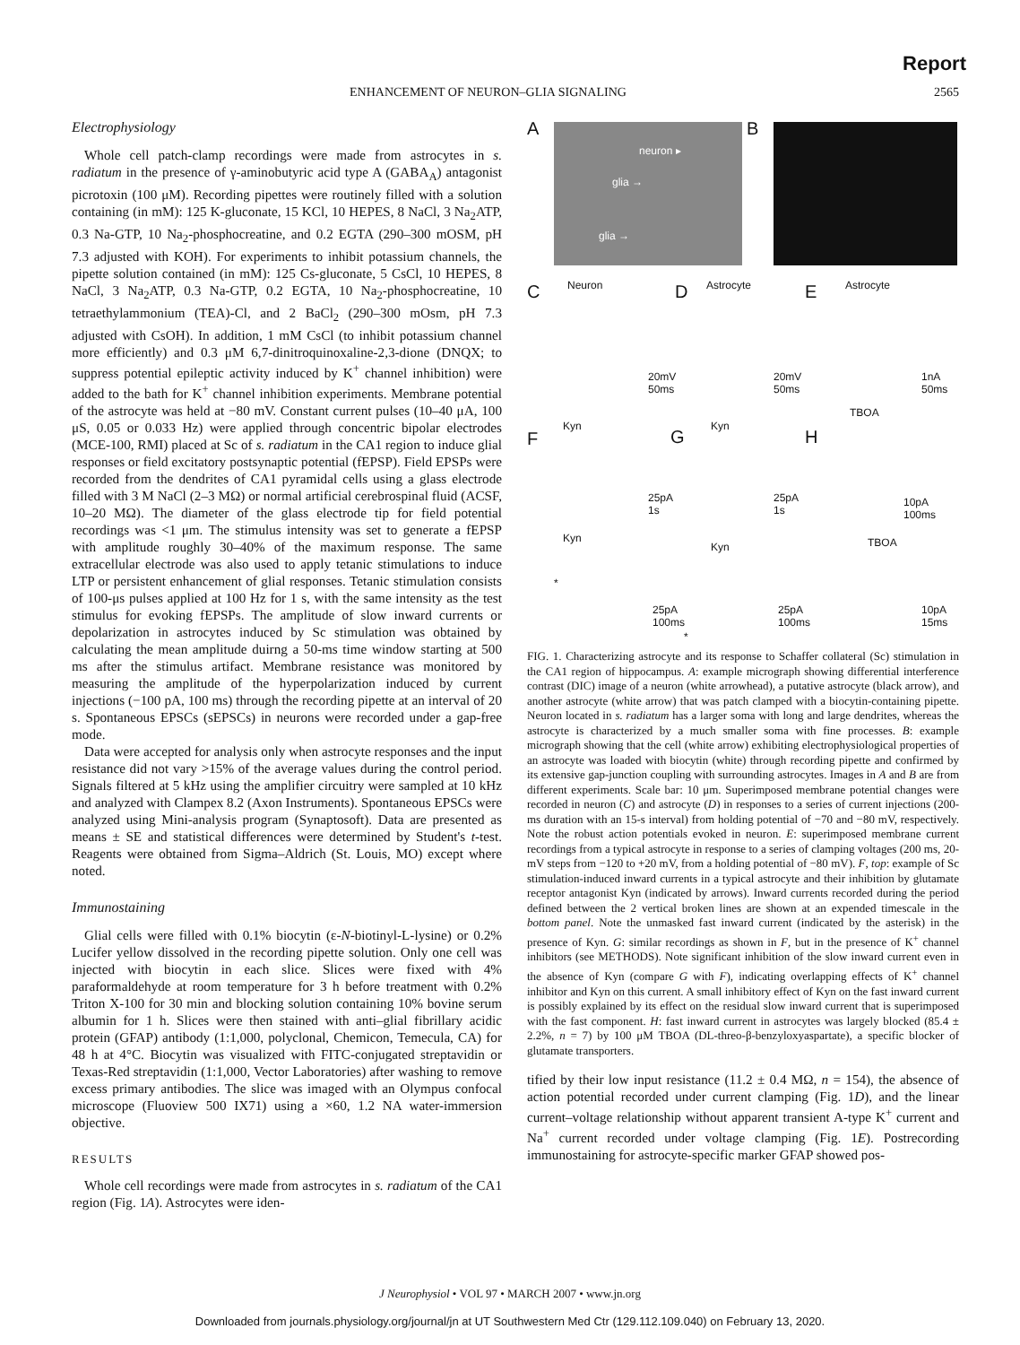Report
ENHANCEMENT OF NEURON–GLIA SIGNALING 2565
Electrophysiology
Whole cell patch-clamp recordings were made from astrocytes in s. radiatum in the presence of γ-aminobutyric acid type A (GABA<sub>A</sub>) antagonist picrotoxin (100 μM). Recording pipettes were routinely filled with a solution containing (in mM): 125 K-gluconate, 15 KCl, 10 HEPES, 8 NaCl, 3 Na<sub>2</sub>ATP, 0.3 Na-GTP, 10 Na<sub>2</sub>-phosphocreatine, and 0.2 EGTA (290–300 mOSM, pH 7.3 adjusted with KOH). For experiments to inhibit potassium channels, the pipette solution contained (in mM): 125 Cs-gluconate, 5 CsCl, 10 HEPES, 8 NaCl, 3 Na<sub>2</sub>ATP, 0.3 Na-GTP, 0.2 EGTA, 10 Na<sub>2</sub>-phosphocreatine, 10 tetraethylammonium (TEA)-Cl, and 2 BaCl<sub>2</sub> (290–300 mOsm, pH 7.3 adjusted with CsOH). In addition, 1 mM CsCl (to inhibit potassium channel more efficiently) and 0.3 μM 6,7-dinitroquinoxaline-2,3-dione (DNQX; to suppress potential epileptic activity induced by K<sup>+</sup> channel inhibition) were added to the bath for K<sup>+</sup> channel inhibition experiments. Membrane potential of the astrocyte was held at −80 mV. Constant current pulses (10–40 μA, 100 μS, 0.05 or 0.033 Hz) were applied through concentric bipolar electrodes (MCE-100, RMI) placed at Sc of s. radiatum in the CA1 region to induce glial responses or field excitatory postsynaptic potential (fEPSP). Field EPSPs were recorded from the dendrites of CA1 pyramidal cells using a glass electrode filled with 3 M NaCl (2–3 MΩ) or normal artificial cerebrospinal fluid (ACSF, 10–20 MΩ). The diameter of the glass electrode tip for field potential recordings was <1 μm. The stimulus intensity was set to generate a fEPSP with amplitude roughly 30–40% of the maximum response. The same extracellular electrode was also used to apply tetanic stimulations to induce LTP or persistent enhancement of glial responses. Tetanic stimulation consists of 100-μs pulses applied at 100 Hz for 1 s, with the same intensity as the test stimulus for evoking fEPSPs. The amplitude of slow inward currents or depolarization in astrocytes induced by Sc stimulation was obtained by calculating the mean amplitude duirng a 50-ms time window starting at 500 ms after the stimulus artifact. Membrane resistance was monitored by measuring the amplitude of the hyperpolarization induced by current injections (−100 pA, 100 ms) through the recording pipette at an interval of 20 s. Spontaneous EPSCs (sEPSCs) in neurons were recorded under a gap-free mode.
Data were accepted for analysis only when astrocyte responses and the input resistance did not vary >15% of the average values during the control period. Signals filtered at 5 kHz using the amplifier circuitry were sampled at 10 kHz and analyzed with Clampex 8.2 (Axon Instruments). Spontaneous EPSCs were analyzed using Mini-analysis program (Synaptosoft). Data are presented as means ± SE and statistical differences were determined by Student's t-test. Reagents were obtained from Sigma–Aldrich (St. Louis, MO) except where noted.
Immunostaining
Glial cells were filled with 0.1% biocytin (ε-N-biotinyl-L-lysine) or 0.2% Lucifer yellow dissolved in the recording pipette solution. Only one cell was injected with biocytin in each slice. Slices were fixed with 4% paraformaldehyde at room temperature for 3 h before treatment with 0.2% Triton X-100 for 30 min and blocking solution containing 10% bovine serum albumin for 1 h. Slices were then stained with anti–glial fibrillary acidic protein (GFAP) antibody (1:1,000, polyclonal, Chemicon, Temecula, CA) for 48 h at 4°C. Biocytin was visualized with FITC-conjugated streptavidin or Texas-Red streptavidin (1:1,000, Vector Laboratories) after washing to remove excess primary antibodies. The slice was imaged with an Olympus confocal microscope (Fluoview 500 IX71) using a ×60, 1.2 NA water-immersion objective.
RESULTS
Whole cell recordings were made from astrocytes in s. radiatum of the CA1 region (Fig. 1A). Astrocytes were iden-
A neuron ▸
glia →
glia →
B
C Neuron D Astrocyte E Astrocyte
20mV
50ms
20mV
50ms
1nA
50ms
F
Kyn
G
Kyn
H
TBOA
25pA
1s
25pA
1s
10pA
100ms
Kyn
Kyn TBOA
*
*
25pA
100ms
25pA
100ms
10pA
15ms
FIG. 1. Characterizing astrocyte and its response to Schaffer collateral (Sc) stimulation in the CA1 region of hippocampus. A: example micrograph showing differential interference contrast (DIC) image of a neuron (white arrowhead), a putative astrocyte (black arrow), and another astrocyte (white arrow) that was patch clamped with a biocytin-containing pipette. Neuron located in s. radiatum has a larger soma with long and large dendrites, whereas the astrocyte is characterized by a much smaller soma with fine processes. B: example micrograph showing that the cell (white arrow) exhibiting electrophysiological properties of an astrocyte was loaded with biocytin (white) through recording pipette and confirmed by its extensive gap-junction coupling with surrounding astrocytes. Images in A and B are from different experiments. Scale bar: 10 μm. Superimposed membrane potential changes were recorded in neuron (C) and astrocyte (D) in responses to a series of current injections (200-ms duration with an 15-s interval) from holding potential of −70 and −80 mV, respectively. Note the robust action potentials evoked in neuron. E: superimposed membrane current recordings from a typical astrocyte in response to a series of clamping voltages (200 ms, 20-mV steps from −120 to +20 mV, from a holding potential of −80 mV). F, top: example of Sc stimulation-induced inward currents in a typical astrocyte and their inhibition by glutamate receptor antagonist Kyn (indicated by arrows). Inward currents recorded during the period defined between the 2 vertical broken lines are shown at an expended timescale in the bottom panel. Note the unmasked fast inward current (indicated by the asterisk) in the presence of Kyn. G: similar recordings as shown in F, but in the presence of K<sup>+</sup> channel inhibitors (see METHODS). Note significant inhibition of the slow inward current even in the absence of Kyn (compare G with F), indicating overlapping effects of K<sup>+</sup> channel inhibitor and Kyn on this current. A small inhibitory effect of Kyn on the fast inward current is possibly explained by its effect on the residual slow inward current that is superimposed with the fast component. H: fast inward current in astrocytes was largely blocked (85.4 ± 2.2%, n = 7) by 100 μM TBOA (DL-threo-β-benzyloxyaspartate), a specific blocker of glutamate transporters.
tified by their low input resistance (11.2 ± 0.4 MΩ, n = 154), the absence of action potential recorded under current clamping (Fig. 1D), and the linear current–voltage relationship without apparent transient A-type K<sup>+</sup> current and Na<sup>+</sup> current recorded under voltage clamping (Fig. 1E). Postrecording immunostaining for astrocyte-specific marker GFAP showed pos-
J Neurophysiol • VOL 97 • MARCH 2007 • www.jn.org
Downloaded from journals.physiology.org/journal/jn at UT Southwestern Med Ctr (129.112.109.040) on February 13, 2020.